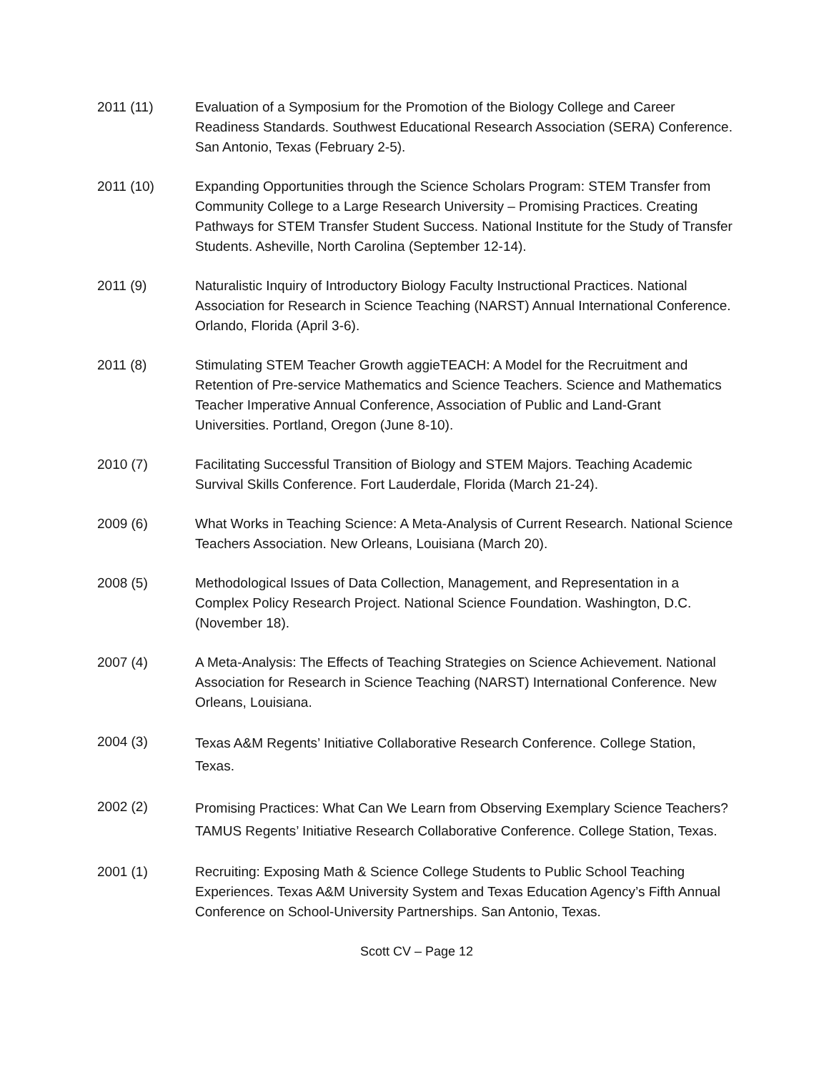2011 (11) Evaluation of a Symposium for the Promotion of the Biology College and Career Readiness Standards. Southwest Educational Research Association (SERA) Conference. San Antonio, Texas (February 2-5).
2011 (10) Expanding Opportunities through the Science Scholars Program: STEM Transfer from Community College to a Large Research University – Promising Practices. Creating Pathways for STEM Transfer Student Success. National Institute for the Study of Transfer Students. Asheville, North Carolina (September 12-14).
2011 (9) Naturalistic Inquiry of Introductory Biology Faculty Instructional Practices. National Association for Research in Science Teaching (NARST) Annual International Conference. Orlando, Florida (April 3-6).
2011 (8) Stimulating STEM Teacher Growth aggieTEACH: A Model for the Recruitment and Retention of Pre-service Mathematics and Science Teachers. Science and Mathematics Teacher Imperative Annual Conference, Association of Public and Land-Grant Universities. Portland, Oregon (June 8-10).
2010 (7) Facilitating Successful Transition of Biology and STEM Majors. Teaching Academic Survival Skills Conference. Fort Lauderdale, Florida (March 21-24).
2009 (6) What Works in Teaching Science: A Meta-Analysis of Current Research. National Science Teachers Association. New Orleans, Louisiana (March 20).
2008 (5) Methodological Issues of Data Collection, Management, and Representation in a Complex Policy Research Project. National Science Foundation. Washington, D.C. (November 18).
2007 (4) A Meta-Analysis: The Effects of Teaching Strategies on Science Achievement. National Association for Research in Science Teaching (NARST) International Conference. New Orleans, Louisiana.
2004 (3)
Texas A&M Regents’ Initiative Collaborative Research Conference. College Station, Texas.
2002 (2)
Promising Practices: What Can We Learn from Observing Exemplary Science Teachers? TAMUS Regents’ Initiative Research Collaborative Conference. College Station, Texas.
2001 (1) Recruiting: Exposing Math & Science College Students to Public School Teaching Experiences. Texas A&M University System and Texas Education Agency’s Fifth Annual Conference on School-University Partnerships. San Antonio, Texas.
Scott CV – Page 12